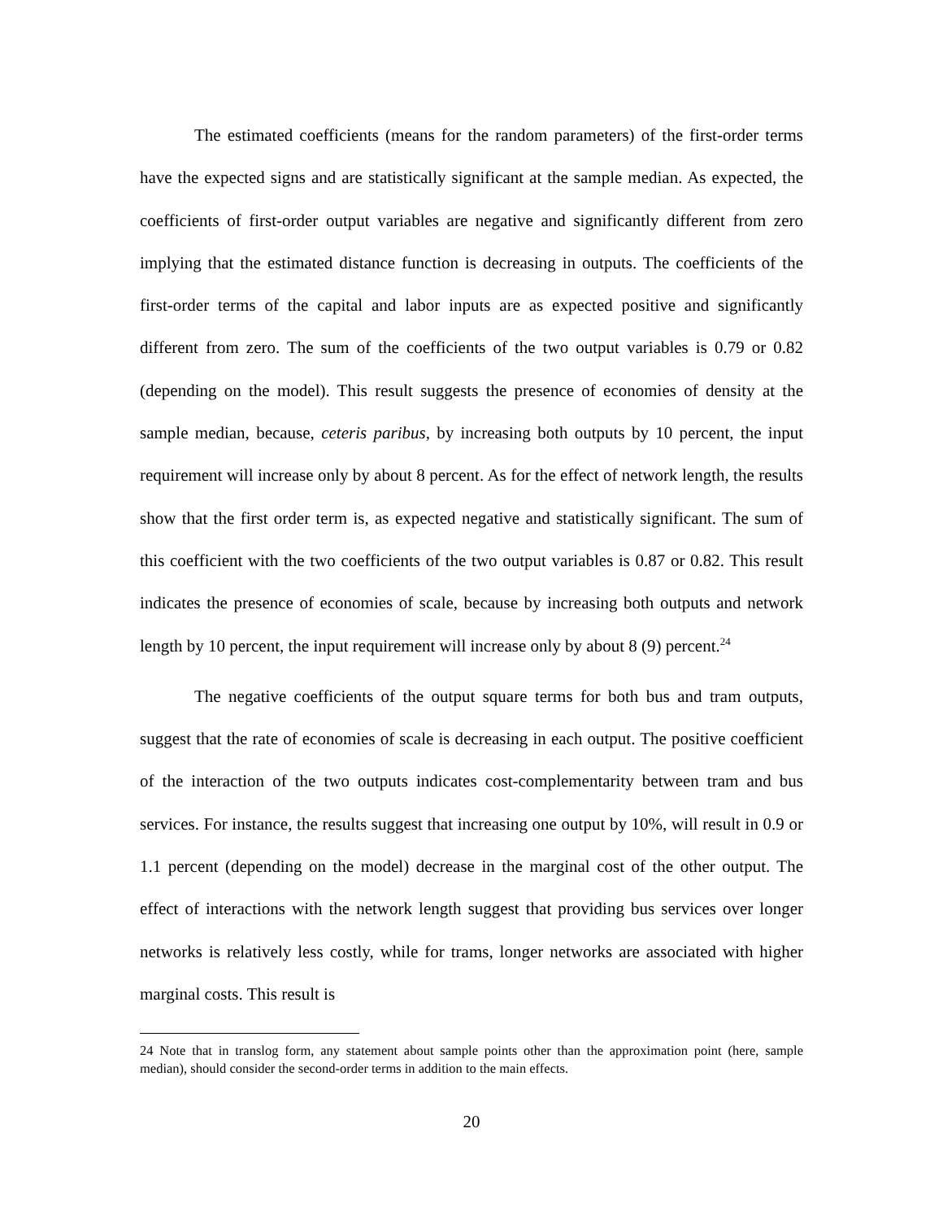The estimated coefficients (means for the random parameters) of the first-order terms have the expected signs and are statistically significant at the sample median. As expected, the coefficients of first-order output variables are negative and significantly different from zero implying that the estimated distance function is decreasing in outputs. The coefficients of the first-order terms of the capital and labor inputs are as expected positive and significantly different from zero. The sum of the coefficients of the two output variables is 0.79 or 0.82 (depending on the model). This result suggests the presence of economies of density at the sample median, because, ceteris paribus, by increasing both outputs by 10 percent, the input requirement will increase only by about 8 percent. As for the effect of network length, the results show that the first order term is, as expected negative and statistically significant. The sum of this coefficient with the two coefficients of the two output variables is 0.87 or 0.82. This result indicates the presence of economies of scale, because by increasing both outputs and network length by 10 percent, the input requirement will increase only by about 8 (9) percent.<sup>24</sup>
The negative coefficients of the output square terms for both bus and tram outputs, suggest that the rate of economies of scale is decreasing in each output. The positive coefficient of the interaction of the two outputs indicates cost-complementarity between tram and bus services. For instance, the results suggest that increasing one output by 10%, will result in 0.9 or 1.1 percent (depending on the model) decrease in the marginal cost of the other output. The effect of interactions with the network length suggest that providing bus services over longer networks is relatively less costly, while for trams, longer networks are associated with higher marginal costs. This result is
24 Note that in translog form, any statement about sample points other than the approximation point (here, sample median), should consider the second-order terms in addition to the main effects.
20